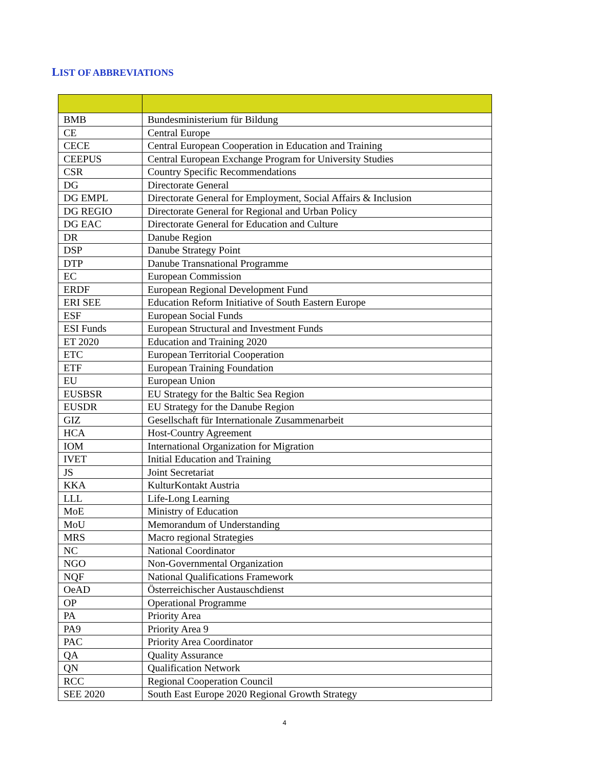LIST OF ABBREVIATIONS
| BMB | Bundesministerium für Bildung |
| CE | Central Europe |
| CECE | Central European Cooperation in Education and Training |
| CEEPUS | Central European Exchange Program for University Studies |
| CSR | Country Specific Recommendations |
| DG | Directorate General |
| DG EMPL | Directorate General for Employment, Social Affairs & Inclusion |
| DG REGIO | Directorate General for Regional and Urban Policy |
| DG EAC | Directorate General for Education and Culture |
| DR | Danube Region |
| DSP | Danube Strategy Point |
| DTP | Danube Transnational Programme |
| EC | European Commission |
| ERDF | European Regional Development Fund |
| ERI SEE | Education Reform Initiative of South Eastern Europe |
| ESF | European Social Funds |
| ESI Funds | European Structural and Investment Funds |
| ET 2020 | Education and Training 2020 |
| ETC | European Territorial Cooperation |
| ETF | European Training Foundation |
| EU | European Union |
| EUSBSR | EU Strategy for the Baltic Sea Region |
| EUSDR | EU Strategy for the Danube Region |
| GIZ | Gesellschaft für Internationale Zusammenarbeit |
| HCA | Host-Country Agreement |
| IOM | International Organization for Migration |
| IVET | Initial Education and Training |
| JS | Joint Secretariat |
| KKA | KulturKontakt Austria |
| LLL | Life-Long Learning |
| MoE | Ministry of Education |
| MoU | Memorandum of Understanding |
| MRS | Macro regional Strategies |
| NC | National Coordinator |
| NGO | Non-Governmental Organization |
| NQF | National Qualifications Framework |
| OeAD | Österreichischer Austauschdienst |
| OP | Operational Programme |
| PA | Priority Area |
| PA9 | Priority Area 9 |
| PAC | Priority Area Coordinator |
| QA | Quality Assurance |
| QN | Qualification Network |
| RCC | Regional Cooperation Council |
| SEE 2020 | South East Europe 2020 Regional Growth Strategy |
4